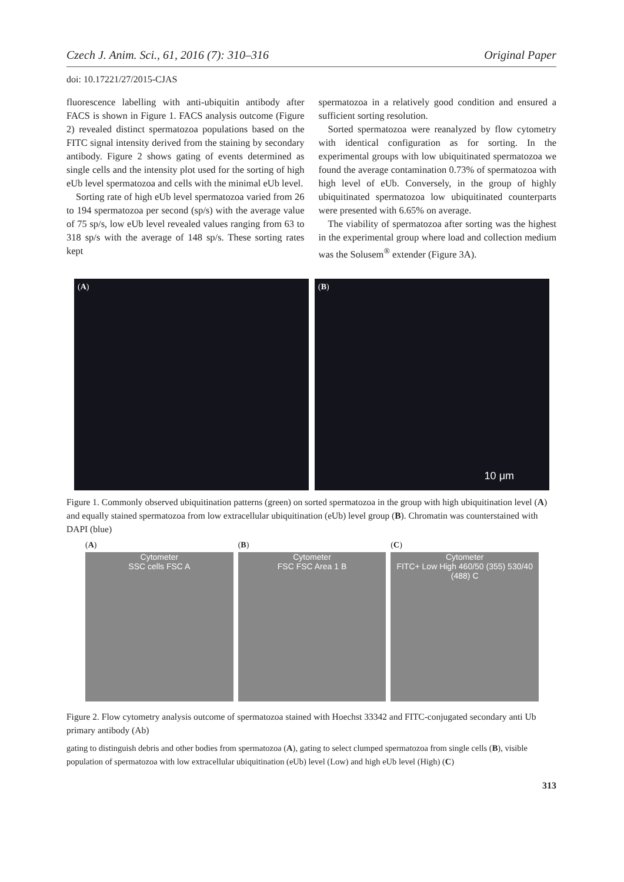Czech J. Anim. Sci., 61, 2016 (7): 310–316 Original Paper
doi: 10.17221/27/2015-CJAS
fluorescence labelling with anti-ubiquitin antibody after FACS is shown in Figure 1. FACS analysis outcome (Figure 2) revealed distinct spermatozoa populations based on the FITC signal intensity derived from the staining by secondary antibody. Figure 2 shows gating of events determined as single cells and the intensity plot used for the sorting of high eUb level spermatozoa and cells with the minimal eUb level.
Sorting rate of high eUb level spermatozoa varied from 26 to 194 spermatozoa per second (sp/s) with the average value of 75 sp/s, low eUb level revealed values ranging from 63 to 318 sp/s with the average of 148 sp/s. These sorting rates kept
spermatozoa in a relatively good condition and ensured a sufficient sorting resolution.
Sorted spermatozoa were reanalyzed by flow cytometry with identical configuration as for sorting. In the experimental groups with low ubiquitinated spermatozoa we found the average contamination 0.73% of spermatozoa with high level of eUb. Conversely, in the group of highly ubiquitinated spermatozoa low ubiquitinated counterparts were presented with 6.65% on average.
The viability of spermatozoa after sorting was the highest in the experimental group where load and collection medium was the Solusem<sup>®</sup> extender (Figure 3A).
(A) (B)
10 μm
Figure 1. Commonly observed ubiquitination patterns (green) on sorted spermatozoa in the group with high ubiquitination level (A) and equally stained spermatozoa from low extracellular ubiquitination (eUb) level group (B). Chromatin was counterstained with DAPI (blue)
(A)
Cytometer
SSC cells FSC A
(B)
Cytometer
FSC FSC Area 1 B
(C)
Cytometer
FITC+ Low High 460/50 (355) 530/40 (488) C
Figure 2. Flow cytometry analysis outcome of spermatozoa stained with Hoechst 33342 and FITC-conjugated secondary anti Ub primary antibody (Ab)
gating to distinguish debris and other bodies from spermatozoa (A), gating to select clumped spermatozoa from single cells (B), visible population of spermatozoa with low extracellular ubiquitination (eUb) level (Low) and high eUb level (High) (C)
313